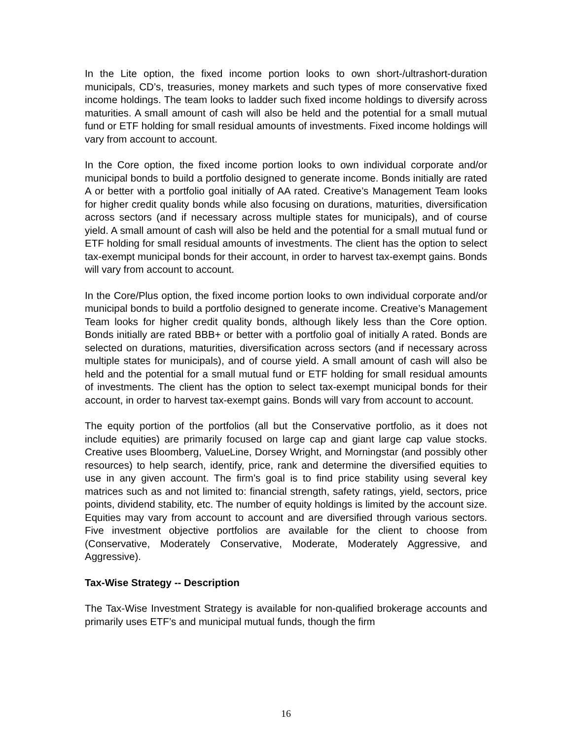In the Lite option, the fixed income portion looks to own short-/ultrashort-duration municipals, CD’s, treasuries, money markets and such types of more conservative fixed income holdings. The team looks to ladder such fixed income holdings to diversify across maturities. A small amount of cash will also be held and the potential for a small mutual fund or ETF holding for small residual amounts of investments. Fixed income holdings will vary from account to account.
In the Core option, the fixed income portion looks to own individual corporate and/or municipal bonds to build a portfolio designed to generate income. Bonds initially are rated A or better with a portfolio goal initially of AA rated. Creative’s Management Team looks for higher credit quality bonds while also focusing on durations, maturities, diversification across sectors (and if necessary across multiple states for municipals), and of course yield. A small amount of cash will also be held and the potential for a small mutual fund or ETF holding for small residual amounts of investments. The client has the option to select tax-exempt municipal bonds for their account, in order to harvest tax-exempt gains. Bonds will vary from account to account.
In the Core/Plus option, the fixed income portion looks to own individual corporate and/or municipal bonds to build a portfolio designed to generate income. Creative’s Management Team looks for higher credit quality bonds, although likely less than the Core option. Bonds initially are rated BBB+ or better with a portfolio goal of initially A rated. Bonds are selected on durations, maturities, diversification across sectors (and if necessary across multiple states for municipals), and of course yield. A small amount of cash will also be held and the potential for a small mutual fund or ETF holding for small residual amounts of investments. The client has the option to select tax-exempt municipal bonds for their account, in order to harvest tax-exempt gains. Bonds will vary from account to account.
The equity portion of the portfolios (all but the Conservative portfolio, as it does not include equities) are primarily focused on large cap and giant large cap value stocks. Creative uses Bloomberg, ValueLine, Dorsey Wright, and Morningstar (and possibly other resources) to help search, identify, price, rank and determine the diversified equities to use in any given account. The firm’s goal is to find price stability using several key matrices such as and not limited to: financial strength, safety ratings, yield, sectors, price points, dividend stability, etc. The number of equity holdings is limited by the account size. Equities may vary from account to account and are diversified through various sectors. Five investment objective portfolios are available for the client to choose from (Conservative, Moderately Conservative, Moderate, Moderately Aggressive, and Aggressive).
Tax-Wise Strategy -- Description
The Tax-Wise Investment Strategy is available for non-qualified brokerage accounts and primarily uses ETF’s and municipal mutual funds, though the firm
16